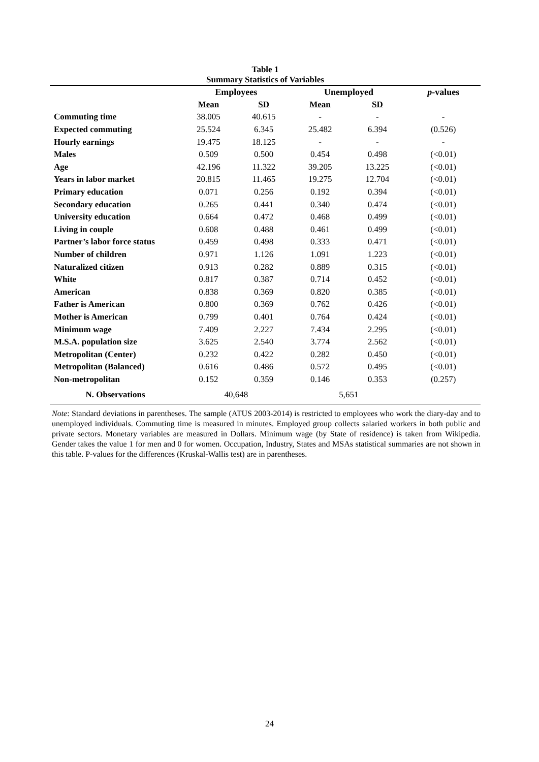Table 1
Summary Statistics of Variables
| | Employees | | Unemployed | | p -values |
| --- | --- | --- | --- | --- | --- |
| | Mean | SD | Mean | SD | |
| Commuting time | 38.005 | 40.615 | - | - | - |
| Expected commuting | 25.524 | 6.345 | 25.482 | 6.394 | (0.526) |
| Hourly earnings | 19.475 | 18.125 | - | - | - |
| Males | 0.509 | 0.500 | 0.454 | 0.498 | (<0.01) |
| Age | 42.196 | 11.322 | 39.205 | 13.225 | (<0.01) |
| Years in labor market | 20.815 | 11.465 | 19.275 | 12.704 | (<0.01) |
| Primary education | 0.071 | 0.256 | 0.192 | 0.394 | (<0.01) |
| Secondary education | 0.265 | 0.441 | 0.340 | 0.474 | (<0.01) |
| University education | 0.664 | 0.472 | 0.468 | 0.499 | (<0.01) |
| Living in couple | 0.608 | 0.488 | 0.461 | 0.499 | (<0.01) |
| Partner’s labor force status | 0.459 | 0.498 | 0.333 | 0.471 | (<0.01) |
| Number of children | 0.971 | 1.126 | 1.091 | 1.223 | (<0.01) |
| Naturalized citizen | 0.913 | 0.282 | 0.889 | 0.315 | (<0.01) |
| White | 0.817 | 0.387 | 0.714 | 0.452 | (<0.01) |
| American | 0.838 | 0.369 | 0.820 | 0.385 | (<0.01) |
| Father is American | 0.800 | 0.369 | 0.762 | 0.426 | (<0.01) |
| Mother is American | 0.799 | 0.401 | 0.764 | 0.424 | (<0.01) |
| Minimum wage | 7.409 | 2.227 | 7.434 | 2.295 | (<0.01) |
| M.S.A. population size | 3.625 | 2.540 | 3.774 | 2.562 | (<0.01) |
| Metropolitan (Center) | 0.232 | 0.422 | 0.282 | 0.450 | (<0.01) |
| Metropolitan (Balanced) | 0.616 | 0.486 | 0.572 | 0.495 | (<0.01) |
| Non-metropolitan | 0.152 | 0.359 | 0.146 | 0.353 | (0.257) |
| N. Observations | 40,648 | | 5,651 | | |
Note: Standard deviations in parentheses. The sample (ATUS 2003-2014) is restricted to employees who work the diary-day and to unemployed individuals. Commuting time is measured in minutes. Employed group collects salaried workers in both public and private sectors. Monetary variables are measured in Dollars. Minimum wage (by State of residence) is taken from Wikipedia. Gender takes the value 1 for men and 0 for women. Occupation, Industry, States and MSAs statistical summaries are not shown in this table. P-values for the differences (Kruskal-Wallis test) are in parentheses.
24